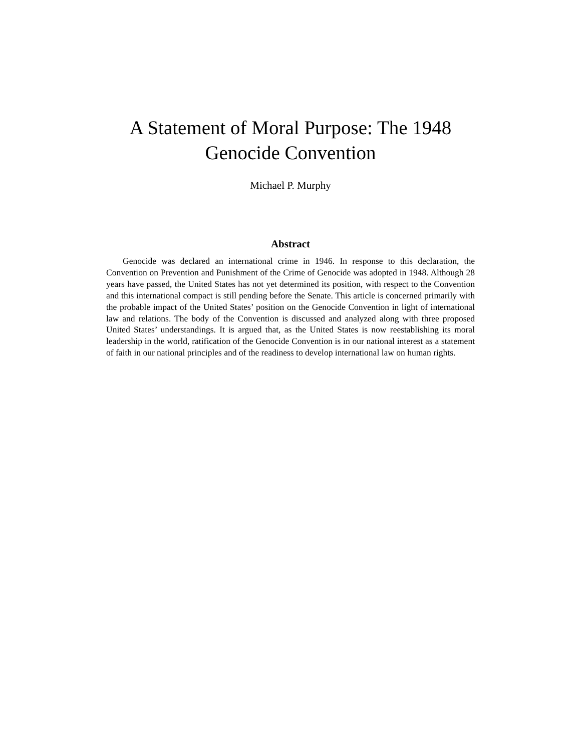A Statement of Moral Purpose: The 1948
Genocide Convention
Michael P. Murphy
Abstract
Genocide was declared an international crime in 1946. In response to this declaration, the Convention on Prevention and Punishment of the Crime of Genocide was adopted in 1948. Although 28 years have passed, the United States has not yet determined its position, with respect to the Convention and this international compact is still pending before the Senate. This article is concerned primarily with the probable impact of the United States’ position on the Genocide Convention in light of international law and relations. The body of the Convention is discussed and analyzed along with three proposed United States’ understandings. It is argued that, as the United States is now reestablishing its moral leadership in the world, ratification of the Genocide Convention is in our national interest as a statement of faith in our national principles and of the readiness to develop international law on human rights.